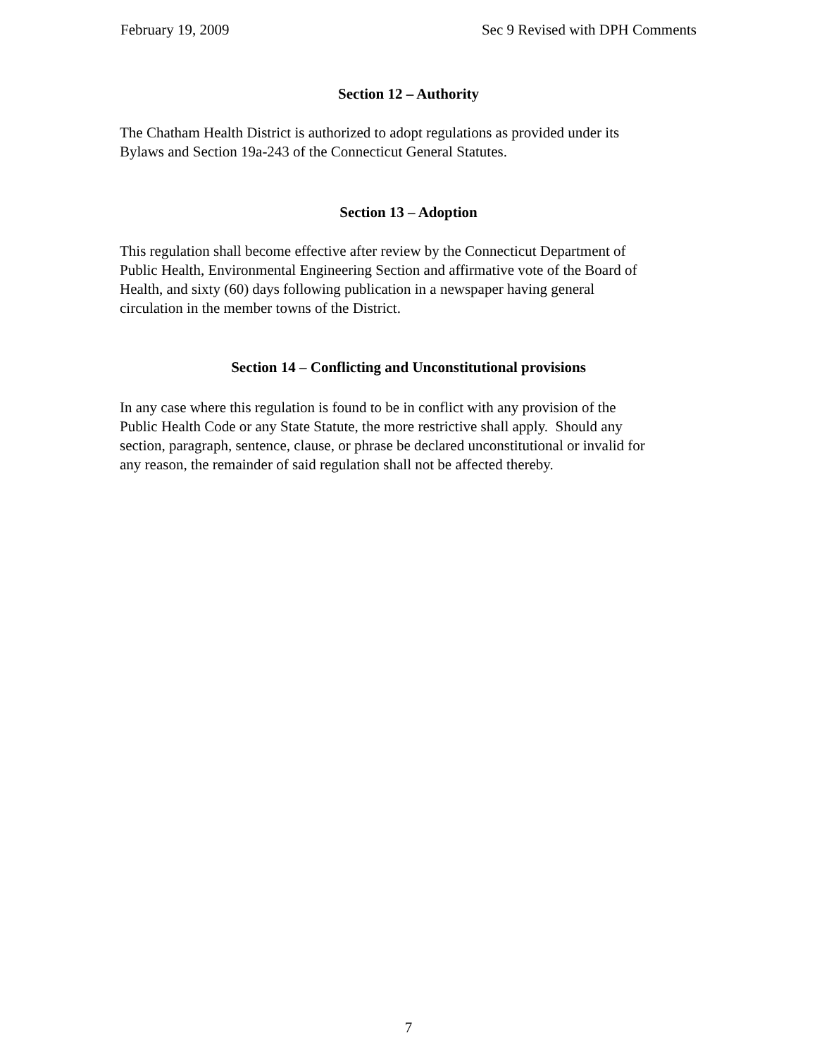February 19, 2009 Sec 9 Revised with DPH Comments
Section 12 – Authority
The Chatham Health District is authorized to adopt regulations as provided under its
Bylaws and Section 19a-243 of the Connecticut General Statutes.
Section 13 – Adoption
This regulation shall become effective after review by the Connecticut Department of
Public Health, Environmental Engineering Section and affirmative vote of the Board of
Health, and sixty (60) days following publication in a newspaper having general
circulation in the member towns of the District.
Section 14 – Conflicting and Unconstitutional provisions
In any case where this regulation is found to be in conflict with any provision of the
Public Health Code or any State Statute, the more restrictive shall apply. Should any
section, paragraph, sentence, clause, or phrase be declared unconstitutional or invalid for
any reason, the remainder of said regulation shall not be affected thereby.
7